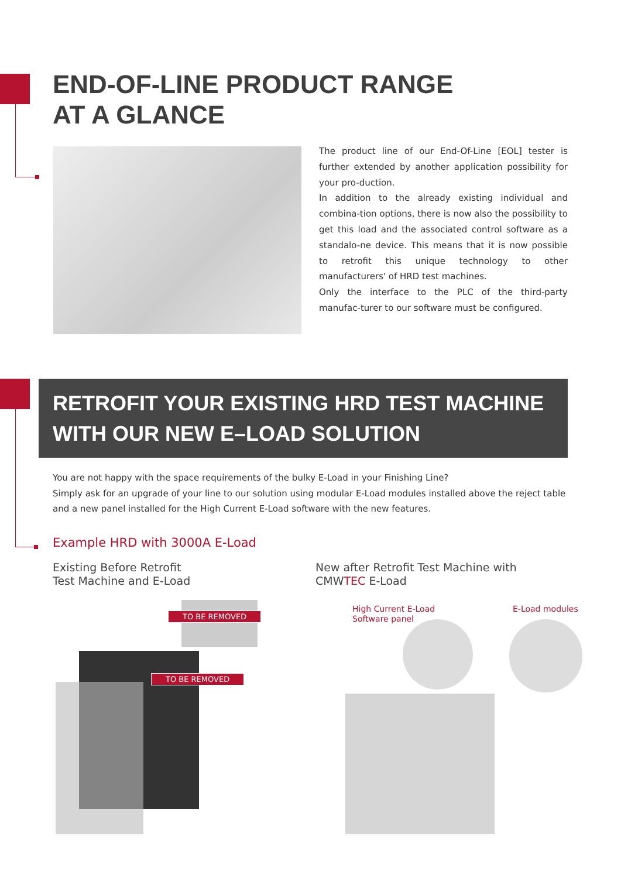END-OF-LINE PRODUCT RANGE
AT A GLANCE
The product line of our End-Of-Line [EOL] tester is further extended by another application possibility for your pro-duction.
In addition to the already existing individual and combina-tion options, there is now also the possibility to get this load and the associated control software as a standalo-ne device. This means that it is now possible to retrofit this unique technology to other manufacturers' of HRD test machines.
Only the interface to the PLC of the third-party manufac-turer to our software must be configured.
RETROFIT YOUR EXISTING HRD TEST MACHINE
WITH OUR NEW E–LOAD SOLUTION
You are not happy with the space requirements of the bulky E-Load in your Finishing Line?
Simply ask for an upgrade of your line to our solution using modular E-Load modules installed above the reject table and a new panel installed for the High Current E-Load software with the new features.
Example HRD with 3000A E-Load
Existing Before Retrofit
Test Machine and E-Load
New after Retrofit Test Machine with
CMWTEC E-Load
TO BE REMOVED
TO BE REMOVED
High Current E-Load
Software panel
E-Load modules